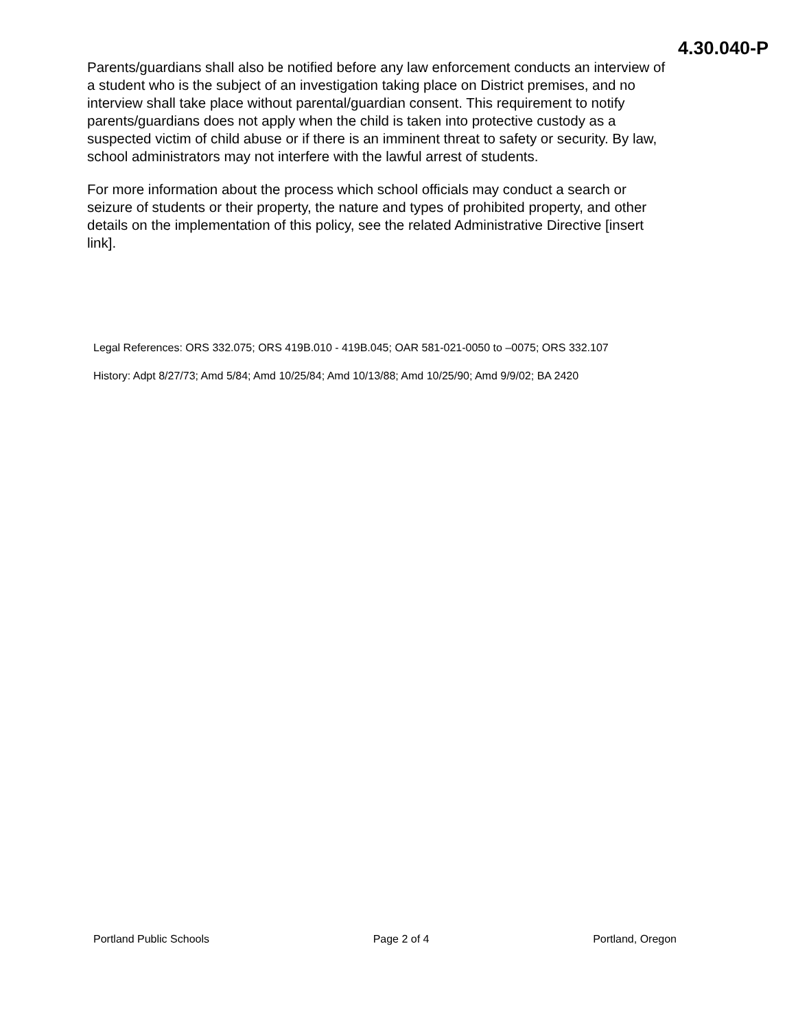4.30.040-P
Parents/guardians shall also be notified before any law enforcement conducts an interview of a student who is the subject of an investigation taking place on District premises, and no interview shall take place without parental/guardian consent. This requirement to notify parents/guardians does not apply when the child is taken into protective custody as a suspected victim of child abuse or if there is an imminent threat to safety or security. By law, school administrators may not interfere with the lawful arrest of students.
For more information about the process which school officials may conduct a search or seizure of students or their property, the nature and types of prohibited property, and other details on the implementation of this policy, see the related Administrative Directive [insert link].
Legal References: ORS 332.075; ORS 419B.010 - 419B.045; OAR 581-021-0050 to –0075; ORS 332.107
History: Adpt 8/27/73; Amd 5/84; Amd 10/25/84; Amd 10/13/88; Amd 10/25/90; Amd 9/9/02; BA 2420
Portland Public Schools Page 2 of 4 Portland, Oregon